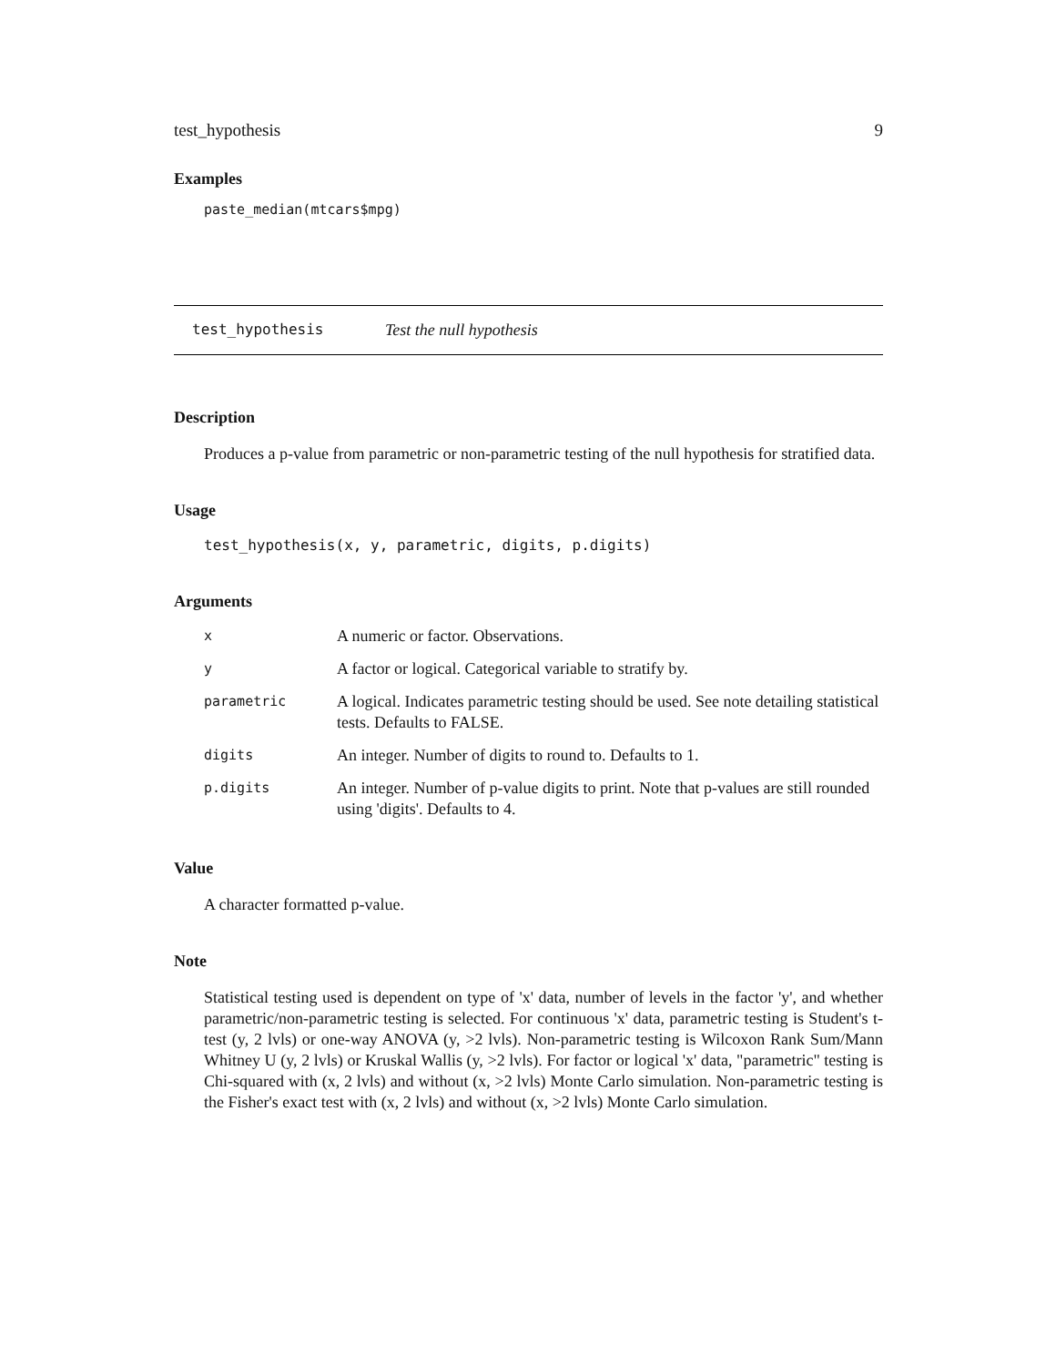test_hypothesis 9
Examples
paste_median(mtcars$mpg)
test_hypothesis Test the null hypothesis
Description
Produces a p-value from parametric or non-parametric testing of the null hypothesis for stratified data.
Usage
test_hypothesis(x, y, parametric, digits, p.digits)
Arguments
| x | A numeric or factor. Observations. |
| y | A factor or logical. Categorical variable to stratify by. |
| parametric | A logical. Indicates parametric testing should be used. See note detailing statistical tests. Defaults to FALSE. |
| digits | An integer. Number of digits to round to. Defaults to 1. |
| p.digits | An integer. Number of p-value digits to print. Note that p-values are still rounded using 'digits'. Defaults to 4. |
Value
A character formatted p-value.
Note
Statistical testing used is dependent on type of 'x' data, number of levels in the factor 'y', and whether parametric/non-parametric testing is selected. For continuous 'x' data, parametric testing is Student's t-test (y, 2 lvls) or one-way ANOVA (y, >2 lvls). Non-parametric testing is Wilcoxon Rank Sum/Mann Whitney U (y, 2 lvls) or Kruskal Wallis (y, >2 lvls). For factor or logical 'x' data, "parametric" testing is Chi-squared with (x, 2 lvls) and without (x, >2 lvls) Monte Carlo simulation. Non-parametric testing is the Fisher's exact test with (x, 2 lvls) and without (x, >2 lvls) Monte Carlo simulation.